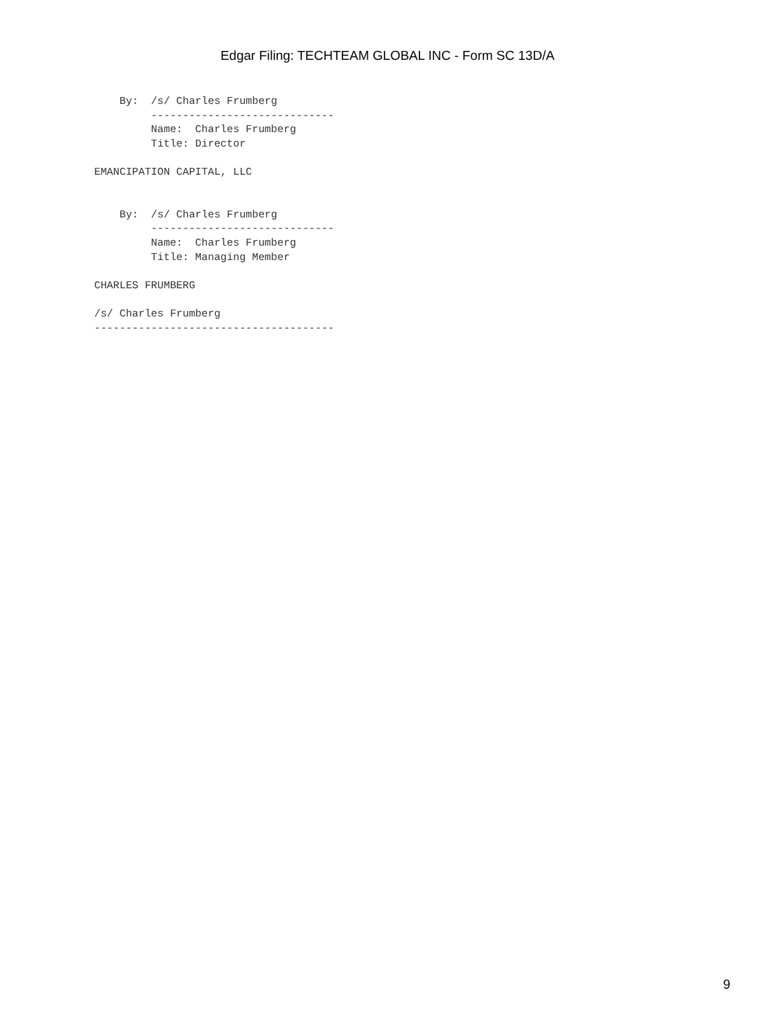Edgar Filing: TECHTEAM GLOBAL INC - Form SC 13D/A
    By:  /s/ Charles Frumberg
         -----------------------------
         Name:  Charles Frumberg
         Title: Director

EMANCIPATION CAPITAL, LLC


    By:  /s/ Charles Frumberg
         -----------------------------
         Name:  Charles Frumberg
         Title: Managing Member

CHARLES FRUMBERG

/s/ Charles Frumberg
--------------------------------------
9